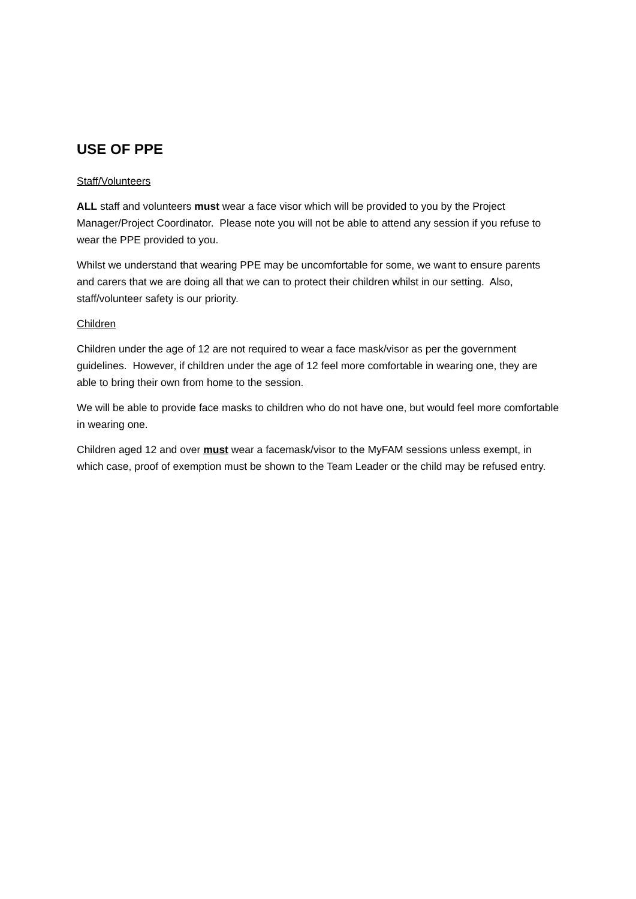USE OF PPE
Staff/Volunteers
ALL staff and volunteers must wear a face visor which will be provided to you by the Project Manager/Project Coordinator. Please note you will not be able to attend any session if you refuse to wear the PPE provided to you.
Whilst we understand that wearing PPE may be uncomfortable for some, we want to ensure parents and carers that we are doing all that we can to protect their children whilst in our setting. Also, staff/volunteer safety is our priority.
Children
Children under the age of 12 are not required to wear a face mask/visor as per the government guidelines. However, if children under the age of 12 feel more comfortable in wearing one, they are able to bring their own from home to the session.
We will be able to provide face masks to children who do not have one, but would feel more comfortable in wearing one.
Children aged 12 and over must wear a facemask/visor to the MyFAM sessions unless exempt, in which case, proof of exemption must be shown to the Team Leader or the child may be refused entry.